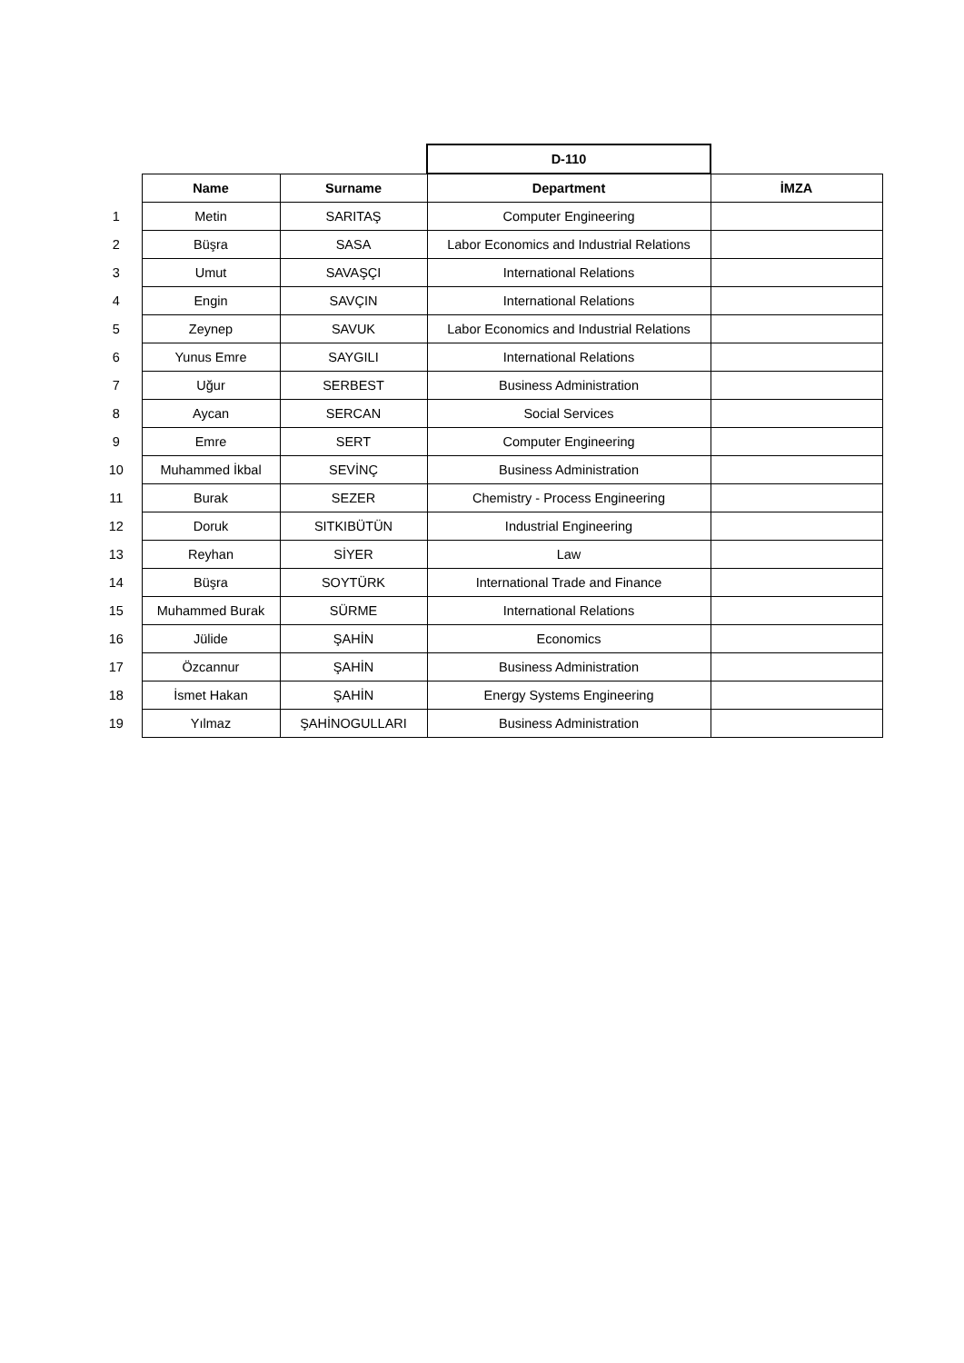| | | | D-110 | |
| | Name | Surname | Department | İMZA |
| 1 | Metin | SARITAŞ | Computer Engineering | |
| 2 | Büşra | SASA | Labor Economics and Industrial Relations | |
| 3 | Umut | SAVAŞÇI | International Relations | |
| 4 | Engin | SAVÇIN | International Relations | |
| 5 | Zeynep | SAVUK | Labor Economics and Industrial Relations | |
| 6 | Yunus Emre | SAYGILI | International Relations | |
| 7 | Uğur | SERBEST | Business Administration | |
| 8 | Aycan | SERCAN | Social Services | |
| 9 | Emre | SERT | Computer Engineering | |
| 10 | Muhammed İkbal | SEVİNÇ | Business Administration | |
| 11 | Burak | SEZER | Chemistry - Process Engineering | |
| 12 | Doruk | SITKIBÜTÜN | Industrial Engineering | |
| 13 | Reyhan | SİYER | Law | |
| 14 | Büşra | SOYTÜRK | International Trade and Finance | |
| 15 | Muhammed Burak | SÜRME | International Relations | |
| 16 | Jülide | ŞAHİN | Economics | |
| 17 | Özcannur | ŞAHİN | Business Administration | |
| 18 | İsmet Hakan | ŞAHİN | Energy Systems Engineering | |
| 19 | Yılmaz | ŞAHİNOGULLARI | Business Administration | |